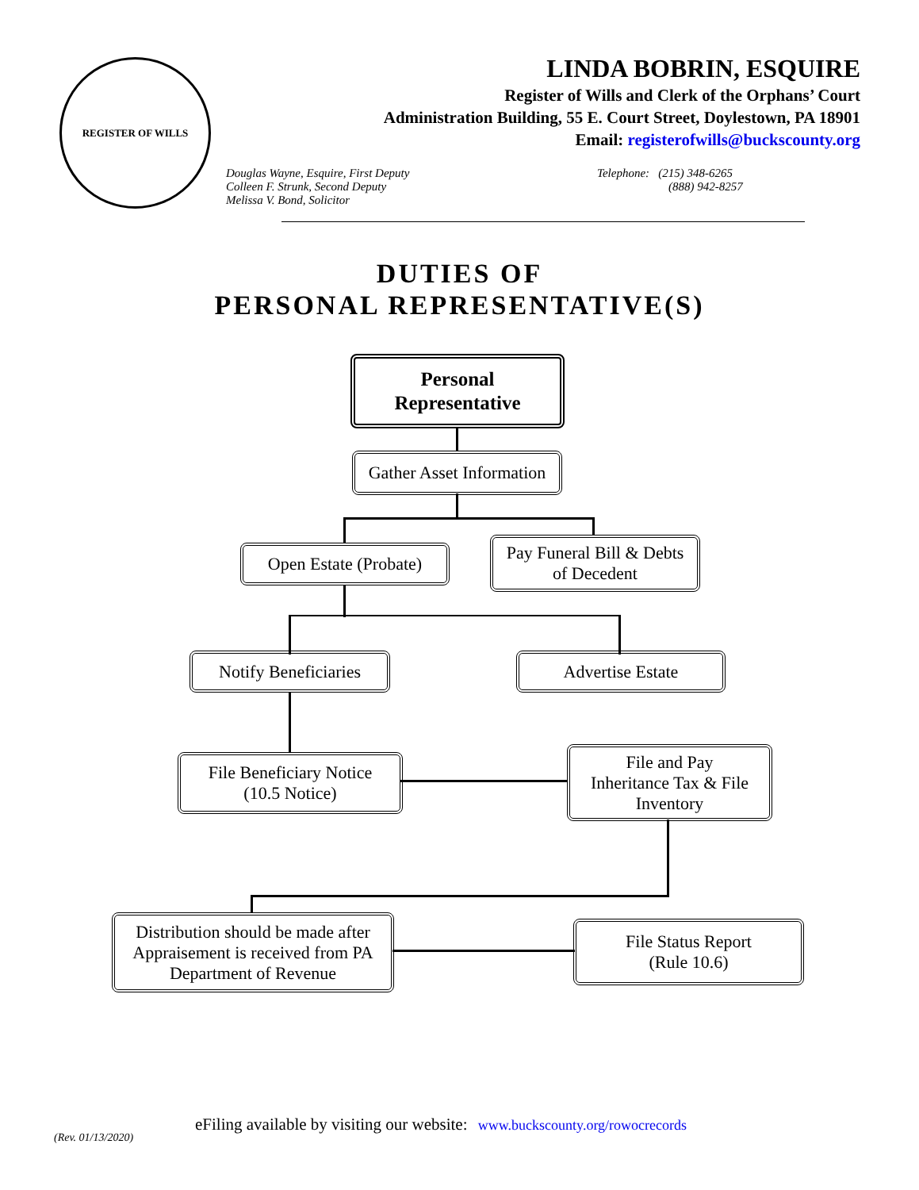REGISTER OF WILLS
LINDA BOBRIN, ESQUIRE
Register of Wills and Clerk of the Orphans’ Court
Administration Building, 55 E. Court Street, Doylestown, PA 18901
Email: registerofwills@buckscounty.org
Douglas Wayne, Esquire, First Deputy
Colleen F. Strunk, Second Deputy
Melissa V. Bond, Solicitor
Telephone: (215) 348-6265
(888) 942-8257
DUTIES OF
PERSONAL REPRESENTATIVE(S)
Personal
Representative
Gather Asset Information
Open Estate (Probate)
Pay Funeral Bill & Debts
of Decedent
Notify Beneficiaries
Advertise Estate
File Beneficiary Notice
(10.5 Notice)
File and Pay
Inheritance Tax & File
Inventory
Distribution should be made after Appraisement is received from PA Department of Revenue
File Status Report
(Rule 10.6)
eFiling available by visiting our website: www.buckscounty.org/rowocrecords
(Rev. 01/13/2020)